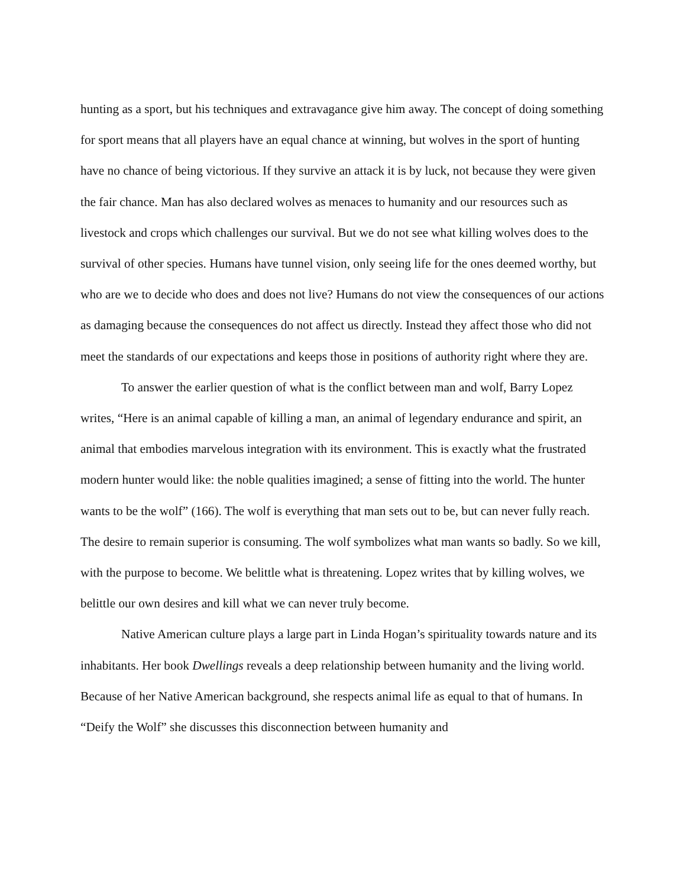hunting as a sport, but his techniques and extravagance give him away. The concept of doing something for sport means that all players have an equal chance at winning, but wolves in the sport of hunting have no chance of being victorious. If they survive an attack it is by luck, not because they were given the fair chance. Man has also declared wolves as menaces to humanity and our resources such as livestock and crops which challenges our survival. But we do not see what killing wolves does to the survival of other species. Humans have tunnel vision, only seeing life for the ones deemed worthy, but who are we to decide who does and does not live? Humans do not view the consequences of our actions as damaging because the consequences do not affect us directly. Instead they affect those who did not meet the standards of our expectations and keeps those in positions of authority right where they are.
To answer the earlier question of what is the conflict between man and wolf, Barry Lopez writes, “Here is an animal capable of killing a man, an animal of legendary endurance and spirit, an animal that embodies marvelous integration with its environment. This is exactly what the frustrated modern hunter would like: the noble qualities imagined; a sense of fitting into the world. The hunter wants to be the wolf” (166). The wolf is everything that man sets out to be, but can never fully reach. The desire to remain superior is consuming. The wolf symbolizes what man wants so badly. So we kill, with the purpose to become. We belittle what is threatening. Lopez writes that by killing wolves, we belittle our own desires and kill what we can never truly become.
Native American culture plays a large part in Linda Hogan’s spirituality towards nature and its inhabitants. Her book Dwellings reveals a deep relationship between humanity and the living world. Because of her Native American background, she respects animal life as equal to that of humans. In “Deify the Wolf” she discusses this disconnection between humanity and